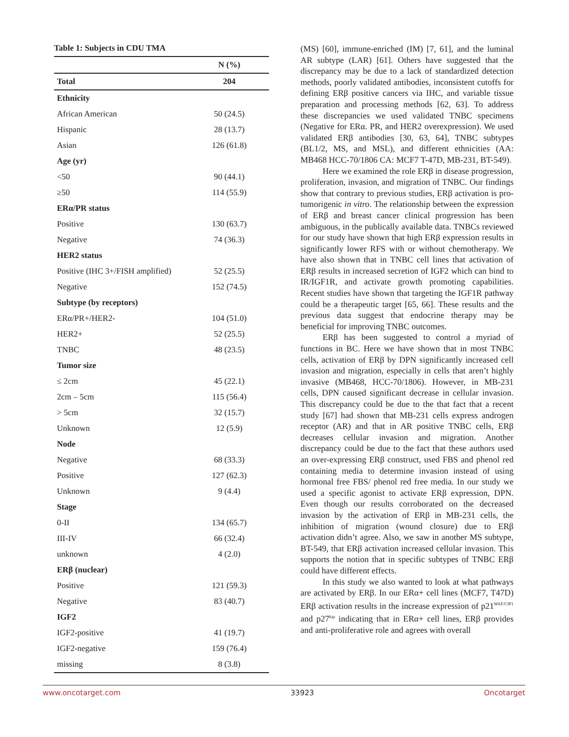Table 1: Subjects in CDU TMA
| | N (%) |
| --- | --- |
| Total | 204 |
| Ethnicity | |
| African American | 50 (24.5) |
| Hispanic | 28 (13.7) |
| Asian | 126 (61.8) |
| Age (yr) | |
| <50 | 90 (44.1) |
| ≥50 | 114 (55.9) |
| ERα/PR status | |
| Positive | 130 (63.7) |
| Negative | 74 (36.3) |
| HER2 status | |
| Positive (IHC 3+/FISH amplified) | 52 (25.5) |
| Negative | 152 (74.5) |
| Subtype (by receptors) | |
| ERα/PR+/HER2- | 104 (51.0) |
| HER2+ | 52 (25.5) |
| TNBC | 48 (23.5) |
| Tumor size | |
| ≤ 2cm | 45 (22.1) |
| 2cm – 5cm | 115 (56.4) |
| > 5cm | 32 (15.7) |
| Unknown | 12 (5.9) |
| Node | |
| Negative | 68 (33.3) |
| Positive | 127 (62.3) |
| Unknown | 9 (4.4) |
| Stage | |
| 0-II | 134 (65.7) |
| III-IV | 66 (32.4) |
| unknown | 4 (2.0) |
| ERβ (nuclear) | |
| Positive | 121 (59.3) |
| Negative | 83 (40.7) |
| IGF2 | |
| IGF2-positive | 41 (19.7) |
| IGF2-negative | 159 (76.4) |
| missing | 8 (3.8) |
(MS) [60], immune-enriched (IM) [7, 61], and the luminal AR subtype (LAR) [61]. Others have suggested that the discrepancy may be due to a lack of standardized detection methods, poorly validated antibodies, inconsistent cutoffs for defining ERβ positive cancers via IHC, and variable tissue preparation and processing methods [62, 63]. To address these discrepancies we used validated TNBC specimens (Negative for ERα. PR, and HER2 overexpression). We used validated ERβ antibodies [30, 63, 64], TNBC subtypes (BL1/2, MS, and MSL), and different ethnicities (AA: MB468 HCC-70/1806 CA: MCF7 T-47D, MB-231, BT-549).
Here we examined the role ERβ in disease progression, proliferation, invasion, and migration of TNBC. Our findings show that contrary to previous studies, ERβ activation is pro-tumorigenic in vitro. The relationship between the expression of ERβ and breast cancer clinical progression has been ambiguous, in the publically available data. TNBCs reviewed for our study have shown that high ERβ expression results in significantly lower RFS with or without chemotherapy. We have also shown that in TNBC cell lines that activation of ERβ results in increased secretion of IGF2 which can bind to IR/IGF1R, and activate growth promoting capabilities. Recent studies have shown that targeting the IGF1R pathway could be a therapeutic target [65, 66]. These results and the previous data suggest that endocrine therapy may be beneficial for improving TNBC outcomes.
ERβ has been suggested to control a myriad of functions in BC. Here we have shown that in most TNBC cells, activation of ERβ by DPN significantly increased cell invasion and migration, especially in cells that aren’t highly invasive (MB468, HCC-70/1806). However, in MB-231 cells, DPN caused significant decrease in cellular invasion. This discrepancy could be due to the that fact that a recent study [67] had shown that MB-231 cells express androgen receptor (AR) and that in AR positive TNBC cells, ERβ decreases cellular invasion and migration. Another discrepancy could be due to the fact that these authors used an over-expressing ERβ construct, used FBS and phenol red containing media to determine invasion instead of using hormonal free FBS/ phenol red free media. In our study we used a specific agonist to activate ERβ expression, DPN. Even though our results corroborated on the decreased invasion by the activation of ERβ in MB-231 cells, the inhibition of migration (wound closure) due to ERβ activation didn’t agree. Also, we saw in another MS subtype, BT-549, that ERβ activation increased cellular invasion. This supports the notion that in specific subtypes of TNBC ERβ could have different effects.
In this study we also wanted to look at what pathways are activated by ERβ. In our ERα+ cell lines (MCF7, T47D) ERβ activation results in the increase expression of p21<sup>WAF/CIP1</sup> and p27<sup>kip</sup> indicating that in ERα+ cell lines, ERβ provides and anti-proliferative role and agrees with overall
www.oncotarget.com 33923 Oncotarget